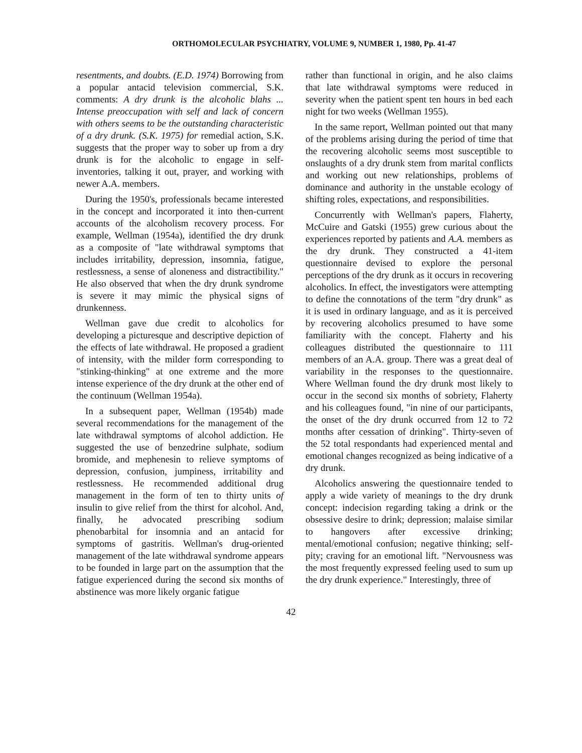ORTHOMOLECULAR PSYCHIATRY, VOLUME 9, NUMBER 1, 1980, Pp. 41-47
resentments, and doubts. (E.D. 1974) Borrowing from a popular antacid television commercial, S.K. comments: A dry drunk is the alcoholic blahs ... Intense preoccupation with self and lack of concern with others seems to be the outstanding characteristic of a dry drunk. (S.K. 1975) for remedial action, S.K. suggests that the proper way to sober up from a dry drunk is for the alcoholic to engage in self-inventories, talking it out, prayer, and working with newer A.A. members.
During the 1950's, professionals became interested in the concept and incorporated it into then-current accounts of the alcoholism recovery process. For example, Wellman (1954a), identified the dry drunk as a composite of "late withdrawal symptoms that includes irritability, depression, insomnia, fatigue, restlessness, a sense of aloneness and distractibility." He also observed that when the dry drunk syndrome is severe it may mimic the physical signs of drunkenness.
Wellman gave due credit to alcoholics for developing a picturesque and descriptive depiction of the effects of late withdrawal. He proposed a gradient of intensity, with the milder form corresponding to "stinking-thinking" at one extreme and the more intense experience of the dry drunk at the other end of the continuum (Wellman 1954a).
In a subsequent paper, Wellman (1954b) made several recommendations for the management of the late withdrawal symptoms of alcohol addiction. He suggested the use of benzedrine sulphate, sodium bromide, and mephenesin to relieve symptoms of depression, confusion, jumpiness, irritability and restlessness. He recommended additional drug management in the form of ten to thirty units of insulin to give relief from the thirst for alcohol. And, finally, he advocated prescribing sodium phenobarbital for insomnia and an antacid for symptoms of gastritis. Wellman's drug-oriented management of the late withdrawal syndrome appears to be founded in large part on the assumption that the fatigue experienced during the second six months of abstinence was more likely organic fatigue
rather than functional in origin, and he also claims that late withdrawal symptoms were reduced in severity when the patient spent ten hours in bed each night for two weeks (Wellman 1955).
In the same report, Wellman pointed out that many of the problems arising during the period of time that the recovering alcoholic seems most susceptible to onslaughts of a dry drunk stem from marital conflicts and working out new relationships, problems of dominance and authority in the unstable ecology of shifting roles, expectations, and responsibilities.
Concurrently with Wellman's papers, Flaherty, McCuire and Gatski (1955) grew curious about the experiences reported by patients and A.A. members as the dry drunk. They constructed a 41-item questionnaire devised to explore the personal perceptions of the dry drunk as it occurs in recovering alcoholics. In effect, the investigators were attempting to define the connotations of the term "dry drunk" as it is used in ordinary language, and as it is perceived by recovering alcoholics presumed to have some familiarity with the concept. Flaherty and his colleagues distributed the questionnaire to 111 members of an A.A. group. There was a great deal of variability in the responses to the questionnaire. Where Wellman found the dry drunk most likely to occur in the second six months of sobriety, Flaherty and his colleagues found, "in nine of our participants, the onset of the dry drunk occurred from 12 to 72 months after cessation of drinking". Thirty-seven of the 52 total respondants had experienced mental and emotional changes recognized as being indicative of a dry drunk.
Alcoholics answering the questionnaire tended to apply a wide variety of meanings to the dry drunk concept: indecision regarding taking a drink or the obsessive desire to drink; depression; malaise similar to hangovers after excessive drinking; mental/emotional confusion; negative thinking; self-pity; craving for an emotional lift. "Nervousness was the most frequently expressed feeling used to sum up the dry drunk experience." Interestingly, three of
42